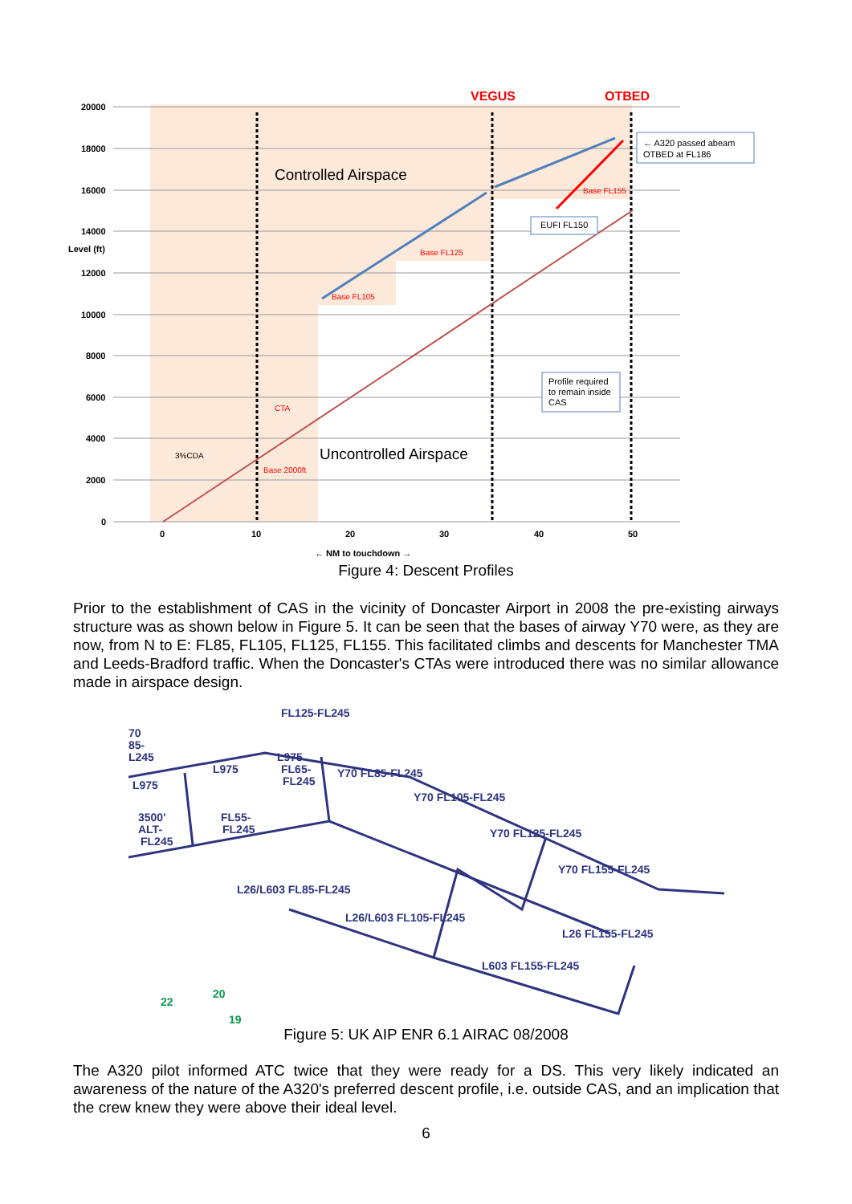20000
18000
16000
14000
Level (ft)
12000
10000
8000
6000
4000
2000
0
0
10
20
30
40
50
← NM to touchdown →
VEGUS
OTBED
Controlled Airspace
Uncontrolled Airspace
Base FL155
Base FL125
Base FL105
CTA
Base 2000ft
3%CDA
← A320 passed abeam
OTBED at FL186
EUFI FL150
Profile required
to remain inside
CAS
Figure 4: Descent Profiles
Prior to the establishment of CAS in the vicinity of Doncaster Airport in 2008 the pre-existing airways structure was as shown below in Figure 5. It can be seen that the bases of airway Y70 were, as they are now, from N to E: FL85, FL105, FL125, FL155. This facilitated climbs and descents for Manchester TMA and Leeds-Bradford traffic. When the Doncaster's CTAs were introduced there was no similar allowance made in airspace design.
FL125-FL245
70
85-
L245
L975
L975
L975
FL65-
FL245
3500'
ALT-
FL245
FL55-
FL245
Y70 FL85-FL245
Y70 FL105-FL245
Y70 FL125-FL245
Y70 FL155-FL245
L26/L603 FL85-FL245
L26/L603 FL105-FL245
L26 FL155-FL245
L603 FL155-FL245
22
20
19
Figure 5: UK AIP ENR 6.1 AIRAC 08/2008
The A320 pilot informed ATC twice that they were ready for a DS. This very likely indicated an awareness of the nature of the A320's preferred descent profile, i.e. outside CAS, and an implication that the crew knew they were above their ideal level.
6